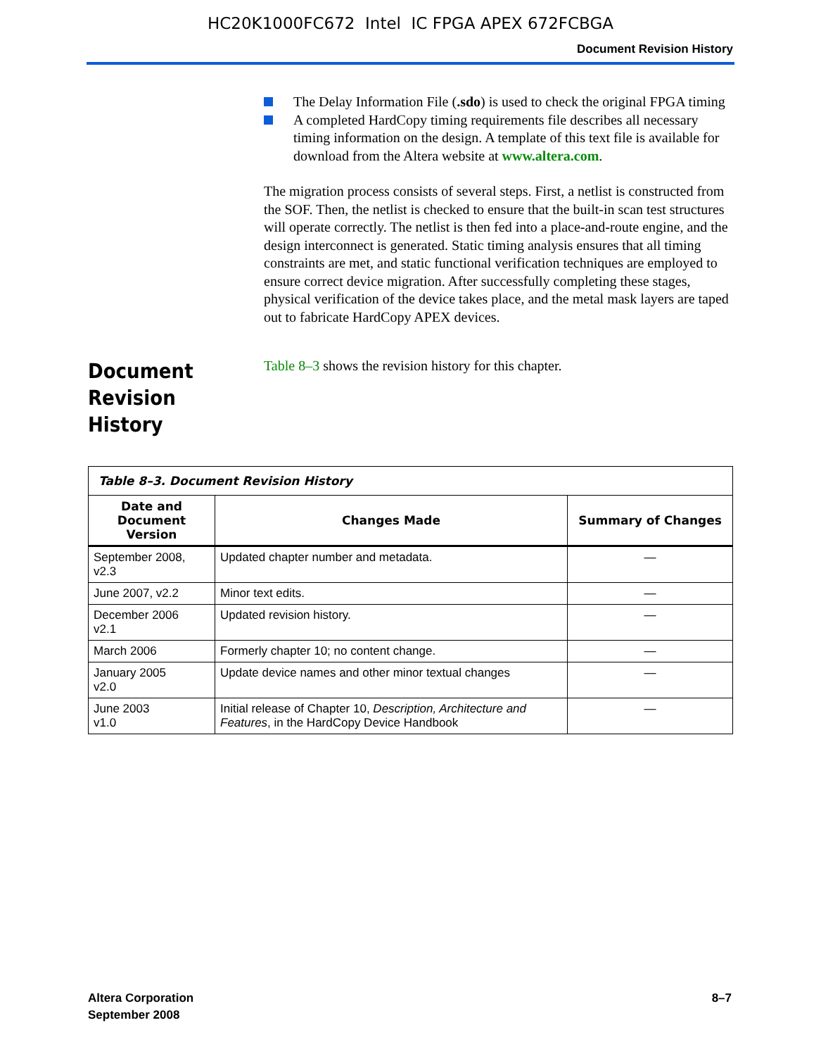HC20K1000FC672 Intel IC FPGA APEX 672FCBGA
Document Revision History
The Delay Information File (.sdo) is used to check the original FPGA timing
A completed HardCopy timing requirements file describes all necessary timing information on the design. A template of this text file is available for download from the Altera website at www.altera.com.
The migration process consists of several steps. First, a netlist is constructed from the SOF. Then, the netlist is checked to ensure that the built-in scan test structures will operate correctly. The netlist is then fed into a place-and-route engine, and the design interconnect is generated. Static timing analysis ensures that all timing constraints are met, and static functional verification techniques are employed to ensure correct device migration. After successfully completing these stages, physical verification of the device takes place, and the metal mask layers are taped out to fabricate HardCopy APEX devices.
Document Revision History
Table 8–3 shows the revision history for this chapter.
| Table 8–3. Document Revision History | | |
| --- | --- | --- |
| Date and Document Version | Changes Made | Summary of Changes |
| September 2008, v2.3 | Updated chapter number and metadata. | — |
| June 2007, v2.2 | Minor text edits. | — |
| December 2006 v2.1 | Updated revision history. | — |
| March 2006 | Formerly chapter 10; no content change. | — |
| January 2005 v2.0 | Update device names and other minor textual changes | — |
| June 2003 v1.0 | Initial release of Chapter 10, Description, Architecture and Features , in the HardCopy Device Handbook | — |
Altera Corporation
September 2008
8–7